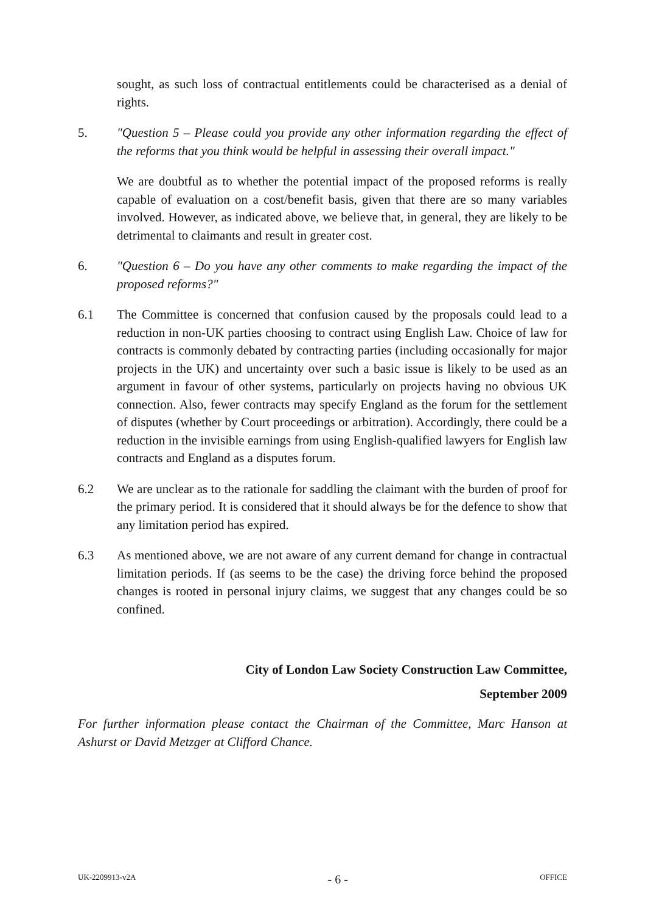sought, as such loss of contractual entitlements could be characterised as a denial of rights.
5. "Question 5 – Please could you provide any other information regarding the effect of the reforms that you think would be helpful in assessing their overall impact."
We are doubtful as to whether the potential impact of the proposed reforms is really capable of evaluation on a cost/benefit basis, given that there are so many variables involved. However, as indicated above, we believe that, in general, they are likely to be detrimental to claimants and result in greater cost.
6. "Question 6 – Do you have any other comments to make regarding the impact of the proposed reforms?"
6.1 The Committee is concerned that confusion caused by the proposals could lead to a reduction in non-UK parties choosing to contract using English Law. Choice of law for contracts is commonly debated by contracting parties (including occasionally for major projects in the UK) and uncertainty over such a basic issue is likely to be used as an argument in favour of other systems, particularly on projects having no obvious UK connection. Also, fewer contracts may specify England as the forum for the settlement of disputes (whether by Court proceedings or arbitration). Accordingly, there could be a reduction in the invisible earnings from using English-qualified lawyers for English law contracts and England as a disputes forum.
6.2 We are unclear as to the rationale for saddling the claimant with the burden of proof for the primary period. It is considered that it should always be for the defence to show that any limitation period has expired.
6.3 As mentioned above, we are not aware of any current demand for change in contractual limitation periods. If (as seems to be the case) the driving force behind the proposed changes is rooted in personal injury claims, we suggest that any changes could be so confined.
City of London Law Society Construction Law Committee,
September 2009
For further information please contact the Chairman of the Committee, Marc Hanson at Ashurst or David Metzger at Clifford Chance.
UK-2209913-v2A - 6 - OFFICE